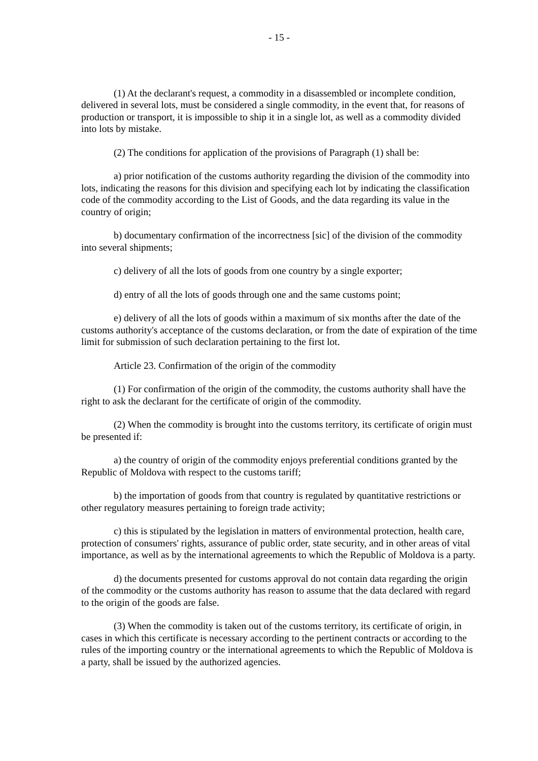- 15 -
(1) At the declarant's request, a commodity in a disassembled or incomplete condition, delivered in several lots, must be considered a single commodity, in the event that, for reasons of production or transport, it is impossible to ship it in a single lot, as well as a commodity divided into lots by mistake.
(2) The conditions for application of the provisions of Paragraph (1) shall be:
a) prior notification of the customs authority regarding the division of the commodity into lots, indicating the reasons for this division and specifying each lot by indicating the classification code of the commodity according to the List of Goods, and the data regarding its value in the country of origin;
b) documentary confirmation of the incorrectness [sic] of the division of the commodity into several shipments;
c) delivery of all the lots of goods from one country by a single exporter;
d) entry of all the lots of goods through one and the same customs point;
e) delivery of all the lots of goods within a maximum of six months after the date of the customs authority's acceptance of the customs declaration, or from the date of expiration of the time limit for submission of such declaration pertaining to the first lot.
Article 23. Confirmation of the origin of the commodity
(1) For confirmation of the origin of the commodity, the customs authority shall have the right to ask the declarant for the certificate of origin of the commodity.
(2) When the commodity is brought into the customs territory, its certificate of origin must be presented if:
a) the country of origin of the commodity enjoys preferential conditions granted by the Republic of Moldova with respect to the customs tariff;
b) the importation of goods from that country is regulated by quantitative restrictions or other regulatory measures pertaining to foreign trade activity;
c) this is stipulated by the legislation in matters of environmental protection, health care, protection of consumers' rights, assurance of public order, state security, and in other areas of vital importance, as well as by the international agreements to which the Republic of Moldova is a party.
d) the documents presented for customs approval do not contain data regarding the origin of the commodity or the customs authority has reason to assume that the data declared with regard to the origin of the goods are false.
(3) When the commodity is taken out of the customs territory, its certificate of origin, in cases in which this certificate is necessary according to the pertinent contracts or according to the rules of the importing country or the international agreements to which the Republic of Moldova is a party, shall be issued by the authorized agencies.